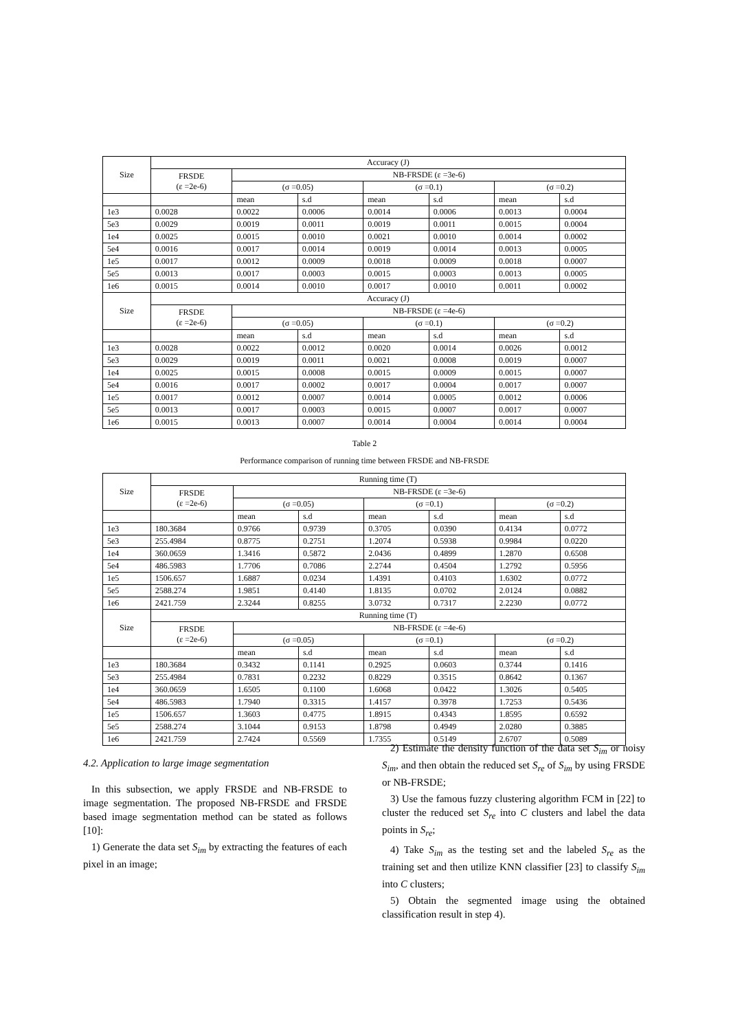| Size | Accuracy (J) | | | | | | |
| --- | --- | --- | --- | --- | --- | --- | --- |
| | FRSDE (ε =2e-6) | NB-FRSDE (ε =3e-6) | | | | | |
| | | (σ =0.05) | | (σ =0.1) | | (σ =0.2) | |
| | | mean | s.d | mean | s.d | mean | s.d |
| 1e3 | 0.0028 | 0.0022 | 0.0006 | 0.0014 | 0.0006 | 0.0013 | 0.0004 |
| 5e3 | 0.0029 | 0.0019 | 0.0011 | 0.0019 | 0.0011 | 0.0015 | 0.0004 |
| 1e4 | 0.0025 | 0.0015 | 0.0010 | 0.0021 | 0.0010 | 0.0014 | 0.0002 |
| 5e4 | 0.0016 | 0.0017 | 0.0014 | 0.0019 | 0.0014 | 0.0013 | 0.0005 |
| 1e5 | 0.0017 | 0.0012 | 0.0009 | 0.0018 | 0.0009 | 0.0018 | 0.0007 |
| 5e5 | 0.0013 | 0.0017 | 0.0003 | 0.0015 | 0.0003 | 0.0013 | 0.0005 |
| 1e6 | 0.0015 | 0.0014 | 0.0010 | 0.0017 | 0.0010 | 0.0011 | 0.0002 |
| Size | Accuracy (J) | | | | | | |
| | FRSDE (ε =2e-6) | NB-FRSDE (ε =4e-6) | | | | | |
| | | (σ =0.05) | | (σ =0.1) | | (σ =0.2) | |
| | | mean | s.d | mean | s.d | mean | s.d |
| 1e3 | 0.0028 | 0.0022 | 0.0012 | 0.0020 | 0.0014 | 0.0026 | 0.0012 |
| 5e3 | 0.0029 | 0.0019 | 0.0011 | 0.0021 | 0.0008 | 0.0019 | 0.0007 |
| 1e4 | 0.0025 | 0.0015 | 0.0008 | 0.0015 | 0.0009 | 0.0015 | 0.0007 |
| 5e4 | 0.0016 | 0.0017 | 0.0002 | 0.0017 | 0.0004 | 0.0017 | 0.0007 |
| 1e5 | 0.0017 | 0.0012 | 0.0007 | 0.0014 | 0.0005 | 0.0012 | 0.0006 |
| 5e5 | 0.0013 | 0.0017 | 0.0003 | 0.0015 | 0.0007 | 0.0017 | 0.0007 |
| 1e6 | 0.0015 | 0.0013 | 0.0007 | 0.0014 | 0.0004 | 0.0014 | 0.0004 |
Table 2
Performance comparison of running time between FRSDE and NB-FRSDE
| Size | Running time (T) | | | | | | |
| --- | --- | --- | --- | --- | --- | --- | --- |
| | FRSDE (ε =2e-6) | NB-FRSDE (ε =3e-6) | | | | | |
| | | (σ =0.05) | | (σ =0.1) | | (σ =0.2) | |
| | | mean | s.d | mean | s.d | mean | s.d |
| 1e3 | 180.3684 | 0.9766 | 0.9739 | 0.3705 | 0.0390 | 0.4134 | 0.0772 |
| 5e3 | 255.4984 | 0.8775 | 0.2751 | 1.2074 | 0.5938 | 0.9984 | 0.0220 |
| 1e4 | 360.0659 | 1.3416 | 0.5872 | 2.0436 | 0.4899 | 1.2870 | 0.6508 |
| 5e4 | 486.5983 | 1.7706 | 0.7086 | 2.2744 | 0.4504 | 1.2792 | 0.5956 |
| 1e5 | 1506.657 | 1.6887 | 0.0234 | 1.4391 | 0.4103 | 1.6302 | 0.0772 |
| 5e5 | 2588.274 | 1.9851 | 0.4140 | 1.8135 | 0.0702 | 2.0124 | 0.0882 |
| 1e6 | 2421.759 | 2.3244 | 0.8255 | 3.0732 | 0.7317 | 2.2230 | 0.0772 |
| Size | Running time (T) | | | | | | |
| | FRSDE (ε =2e-6) | NB-FRSDE (ε =4e-6) | | | | | |
| | | (σ =0.05) | | (σ =0.1) | | (σ =0.2) | |
| | | mean | s.d | mean | s.d | mean | s.d |
| 1e3 | 180.3684 | 0.3432 | 0.1141 | 0.2925 | 0.0603 | 0.3744 | 0.1416 |
| 5e3 | 255.4984 | 0.7831 | 0.2232 | 0.8229 | 0.3515 | 0.8642 | 0.1367 |
| 1e4 | 360.0659 | 1.6505 | 0.1100 | 1.6068 | 0.0422 | 1.3026 | 0.5405 |
| 5e4 | 486.5983 | 1.7940 | 0.3315 | 1.4157 | 0.3978 | 1.7253 | 0.5436 |
| 1e5 | 1506.657 | 1.3603 | 0.4775 | 1.8915 | 0.4343 | 1.8595 | 0.6592 |
| 5e5 | 2588.274 | 3.1044 | 0.9153 | 1.8798 | 0.4949 | 2.0280 | 0.3885 |
| 1e6 | 2421.759 | 2.7424 | 0.5569 | 1.7355 | 0.5149 | 2.6707 | 0.5089 |
4.2. Application to large image segmentation
In this subsection, we apply FRSDE and NB-FRSDE to image segmentation. The proposed NB-FRSDE and FRSDE based image segmentation method can be stated as follows [10]:
1) Generate the data set S<sub>im</sub> by extracting the features of each pixel in an image;
2) Estimate the density function of the data set S<sub>im</sub> or noisy S<sub>im</sub>, and then obtain the reduced set S<sub>re</sub> of S<sub>im</sub> by using FRSDE or NB-FRSDE;
3) Use the famous fuzzy clustering algorithm FCM in [22] to cluster the reduced set S<sub>re</sub> into C clusters and label the data points in S<sub>re</sub>;
4) Take S<sub>im</sub> as the testing set and the labeled S<sub>re</sub> as the training set and then utilize KNN classifier [23] to classify S<sub>im</sub> into C clusters;
5) Obtain the segmented image using the obtained classification result in step 4).